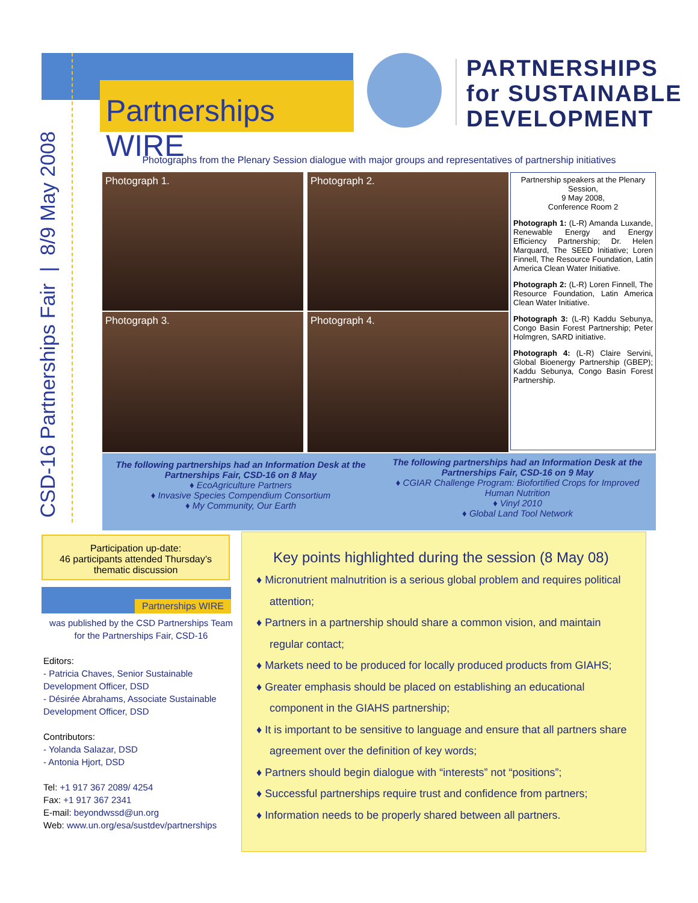CSD-16 Partnerships Fair | 8/9 May 2008
Partnerships WIRE
PARTNERSHIPS
for SUSTAINABLE
DEVELOPMENT
Photographs from the Plenary Session dialogue with major groups and representatives of partnership initiatives
Photograph 1. Photograph 2.
Photograph 3. Photograph 4.
Partnership speakers at the Plenary Session,
9 May 2008,
Conference Room 2
Photograph 1: (L-R) Amanda Luxande, Renewable Energy and Energy Efficiency Partnership; Dr. Helen Marquard, The SEED Initiative; Loren Finnell, The Resource Foundation, Latin America Clean Water Initiative.
Photograph 2: (L-R) Loren Finnell, The Resource Foundation, Latin America Clean Water Initiative.
Photograph 3: (L-R) Kaddu Sebunya, Congo Basin Forest Partnership; Peter Holmgren, SARD initiative.
Photograph 4: (L-R) Claire Servini, Global Bioenergy Partnership (GBEP); Kaddu Sebunya, Congo Basin Forest Partnership.
The following partnerships had an Information Desk at the Partnerships Fair, CSD-16 on 8 May
♦ EcoAgriculture Partners
♦ Invasive Species Compendium Consortium
♦ My Community, Our Earth
The following partnerships had an Information Desk at the Partnerships Fair, CSD-16 on 9 May
♦ CGIAR Challenge Program: Biofortified Crops for Improved Human Nutrition
♦ Vinyl 2010
♦ Global Land Tool Network
Participation up-date:
46 participants attended Thursday’s thematic discussion
Partnerships WIRE
was published by the CSD Partnerships Team for the Partnerships Fair, CSD-16
Editors:
- Patricia Chaves, Senior Sustainable Development Officer, DSD
- Désirée Abrahams, Associate Sustainable Development Officer, DSD
Contributors:
- Yolanda Salazar, DSD
- Antonia Hjort, DSD
Tel: +1 917 367 2089/ 4254
Fax: +1 917 367 2341
E-mail: beyondwssd@un.org
Web: www.un.org/esa/sustdev/partnerships
Key points highlighted during the session (8 May 08)
♦ Micronutrient malnutrition is a serious global problem and requires political attention;
♦ Partners in a partnership should share a common vision, and maintain regular contact;
♦ Markets need to be produced for locally produced products from GIAHS;
♦ Greater emphasis should be placed on establishing an educational component in the GIAHS partnership;
♦ It is important to be sensitive to language and ensure that all partners share agreement over the definition of key words;
♦ Partners should begin dialogue with “interests” not “positions”;
♦ Successful partnerships require trust and confidence from partners;
♦ Information needs to be properly shared between all partners.